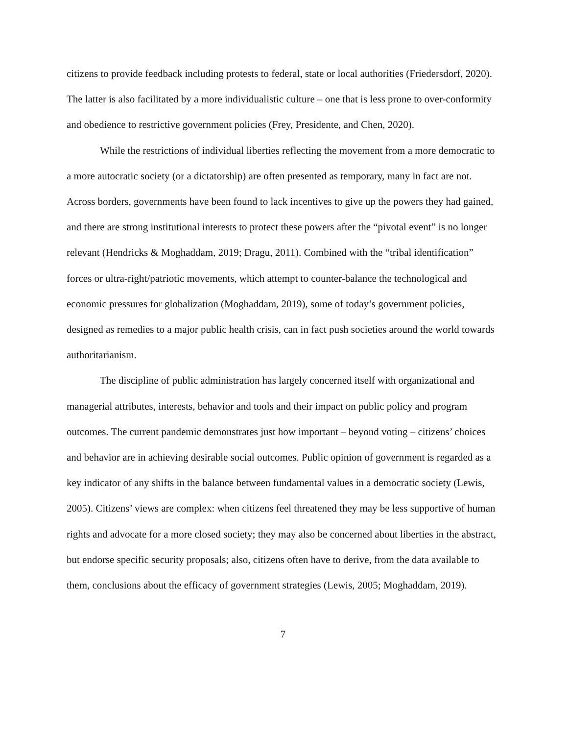citizens to provide feedback including protests to federal, state or local authorities (Friedersdorf, 2020). The latter is also facilitated by a more individualistic culture – one that is less prone to over-conformity and obedience to restrictive government policies (Frey, Presidente, and Chen, 2020).
While the restrictions of individual liberties reflecting the movement from a more democratic to a more autocratic society (or a dictatorship) are often presented as temporary, many in fact are not. Across borders, governments have been found to lack incentives to give up the powers they had gained, and there are strong institutional interests to protect these powers after the “pivotal event” is no longer relevant (Hendricks & Moghaddam, 2019; Dragu, 2011). Combined with the “tribal identification” forces or ultra-right/patriotic movements, which attempt to counter-balance the technological and economic pressures for globalization (Moghaddam, 2019), some of today’s government policies, designed as remedies to a major public health crisis, can in fact push societies around the world towards authoritarianism.
The discipline of public administration has largely concerned itself with organizational and managerial attributes, interests, behavior and tools and their impact on public policy and program outcomes. The current pandemic demonstrates just how important – beyond voting – citizens’ choices and behavior are in achieving desirable social outcomes. Public opinion of government is regarded as a key indicator of any shifts in the balance between fundamental values in a democratic society (Lewis, 2005). Citizens’ views are complex: when citizens feel threatened they may be less supportive of human rights and advocate for a more closed society; they may also be concerned about liberties in the abstract, but endorse specific security proposals; also, citizens often have to derive, from the data available to them, conclusions about the efficacy of government strategies (Lewis, 2005; Moghaddam, 2019).
7